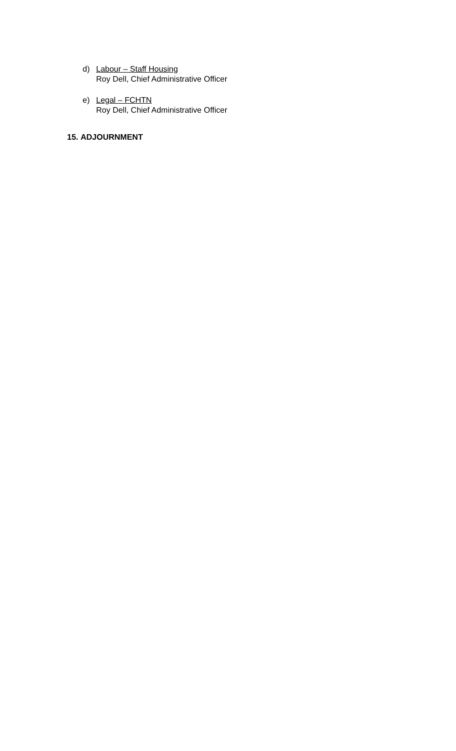d) Labour – Staff Housing
Roy Dell, Chief Administrative Officer
e) Legal – FCHTN
Roy Dell, Chief Administrative Officer
15. ADJOURNMENT